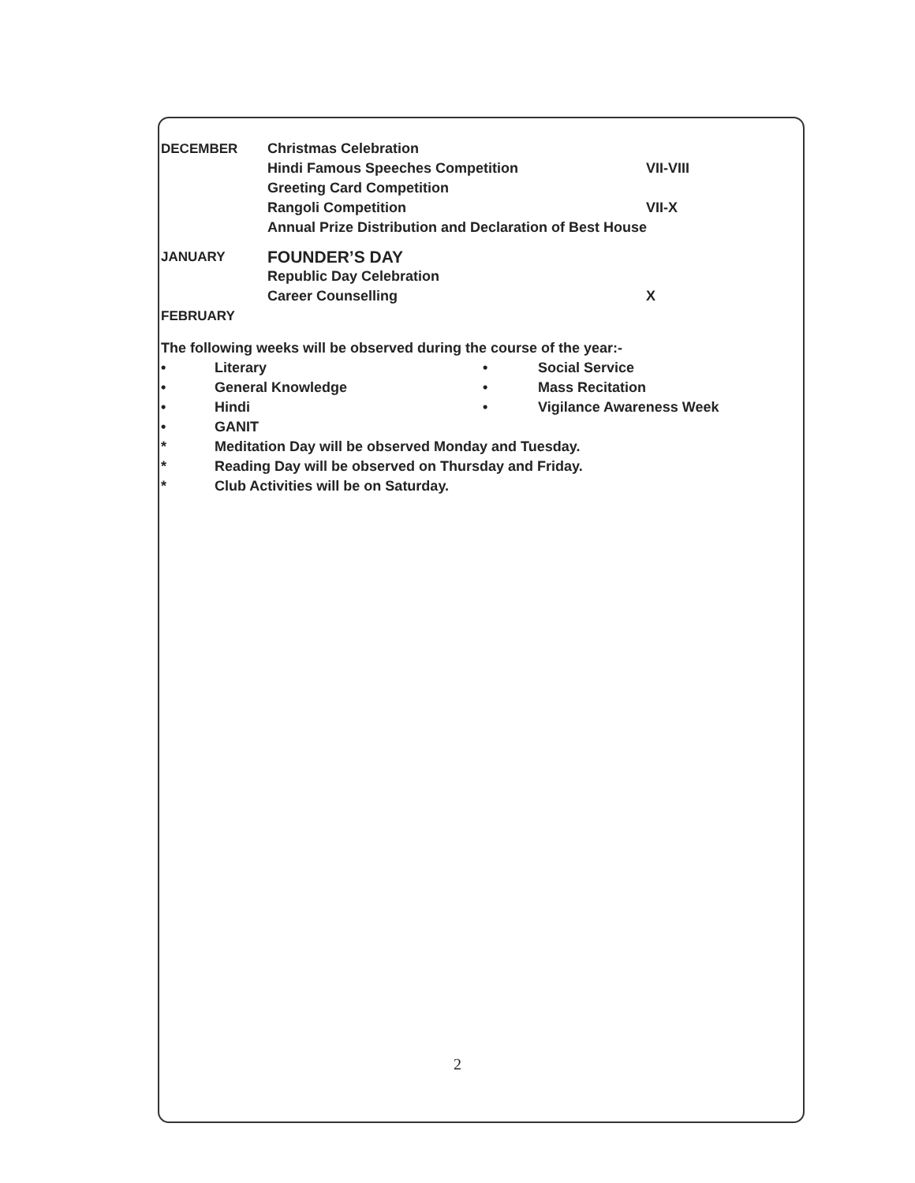DECEMBER Christmas Celebration
Hindi Famous Speeches Competition VII-VIII
Greeting Card Competition
Rangoli Competition VII-X
Annual Prize Distribution and Declaration of Best House
JANUARY
FOUNDER’S DAY
Republic Day Celebration
Career Counselling X
FEBRUARY
The following weeks will be observed during the course of the year:-
• Literary • Social Service
• General Knowledge • Mass Recitation
• Hindi • Vigilance Awareness Week
• GANIT
* Meditation Day will be observed Monday and Tuesday.
* Reading Day will be observed on Thursday and Friday.
* Club Activities will be on Saturday.
2